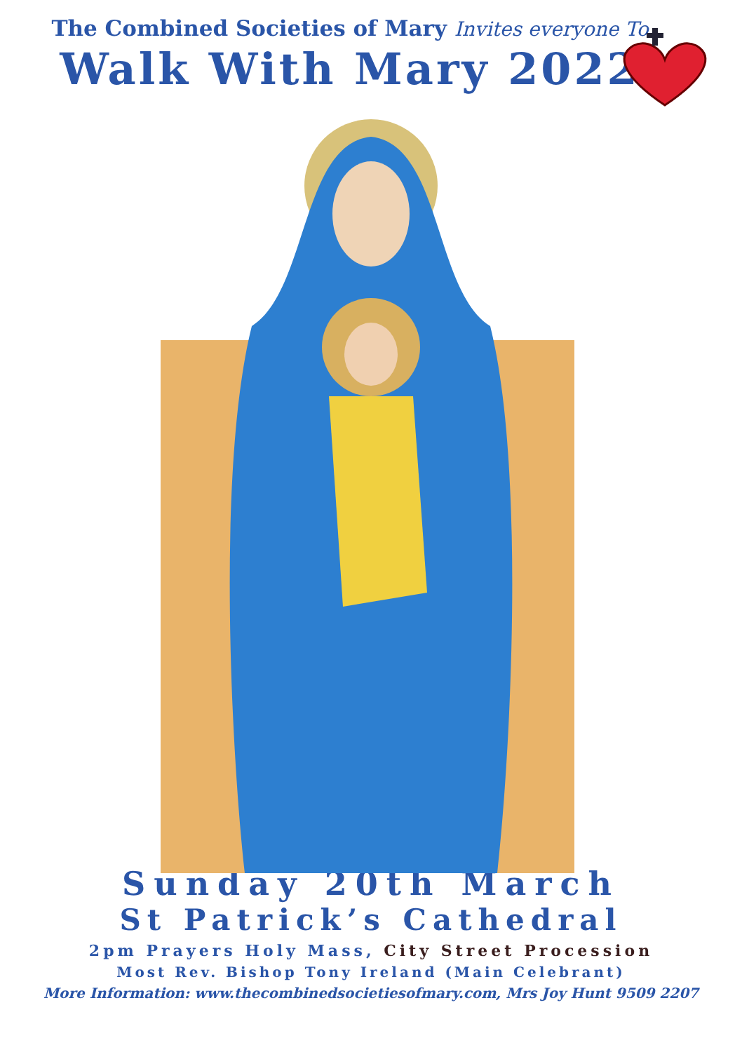The Combined Societies of Mary Invites everyone To
Walk With Mary 2022
Sunday 20th March
St Patrick’s Cathedral
2pm Prayers Holy Mass, City Street Procession
Most Rev. Bishop Tony Ireland (Main Celebrant)
More Information: www.thecombinedsocietiesofmary.com, Mrs Joy Hunt 9509 2207